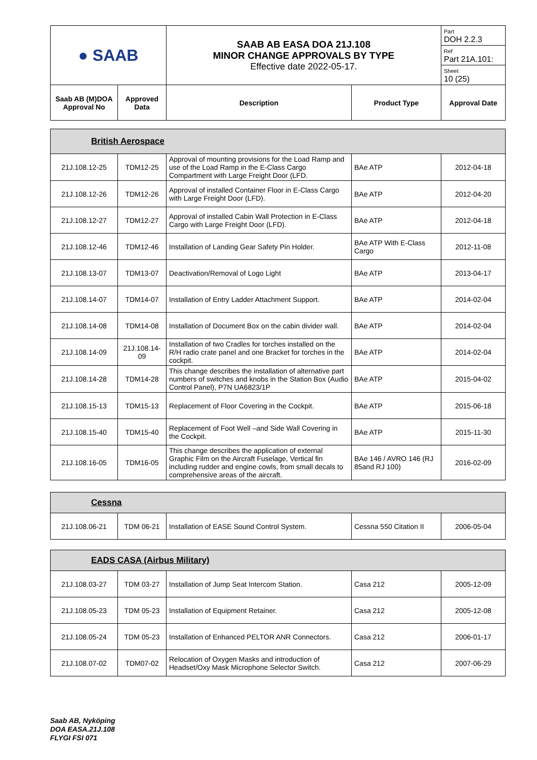| ● SAAB | | SAAB AB EASA DOA 21J.108 MINOR CHANGE APPROVALS BY TYPE Effective date 2022-05-17. | | Part DOH 2.2.3 |
| | | | | Ref Part 21A.101: |
| | | | | Sheet 10 (25) |
| Saab AB (M)DOA Approval No | Approved Data | Description | Product Type | Approval Date |
| British Aerospace | | | | |
| 21J.108.12-25 | TDM12-25 | Approval of mounting provisions for the Load Ramp and use of the Load Ramp in the E-Class Cargo Compartment with Large Freight Door (LFD. | BAe ATP | 2012-04-18 |
| 21J.108.12-26 | TDM12-26 | Approval of installed Container Floor in E-Class Cargo with Large Freight Door (LFD). | BAe ATP | 2012-04-20 |
| 21J.108.12-27 | TDM12-27 | Approval of installed Cabin Wall Protection in E-Class Cargo with Large Freight Door (LFD). | BAe ATP | 2012-04-18 |
| 21J.108.12-46 | TDM12-46 | Installation of Landing Gear Safety Pin Holder. | BAe ATP With E-Class Cargo | 2012-11-08 |
| 21J.108.13-07 | TDM13-07 | Deactivation/Removal of Logo Light | BAe ATP | 2013-04-17 |
| 21J.108.14-07 | TDM14-07 | Installation of Entry Ladder Attachment Support. | BAe ATP | 2014-02-04 |
| 21J.108.14-08 | TDM14-08 | Installation of Document Box on the cabin divider wall. | BAe ATP | 2014-02-04 |
| 21J.108.14-09 | 21J.108.14-09 | Installation of two Cradles for torches installed on the R/H radio crate panel and one Bracket for torches in the cockpit. | BAe ATP | 2014-02-04 |
| 21J.108.14-28 | TDM14-28 | This change describes the installation of alternative part numbers of switches and knobs in the Station Box (Audio Control Panel), P7N UA6823/1P | BAe ATP | 2015-04-02 |
| 21J.108.15-13 | TDM15-13 | Replacement of Floor Covering in the Cockpit. | BAe ATP | 2015-06-18 |
| 21J.108.15-40 | TDM15-40 | Replacement of Foot Well –and Side Wall Covering in the Cockpit. | BAe ATP | 2015-11-30 |
| 21J.108.16-05 | TDM16-05 | This change describes the application of external Graphic Film on the Aircraft Fuselage, Vertical fin including rudder and engine cowls, from small decals to comprehensive areas of the aircraft. | BAe 146 / AVRO 146 (RJ 85and RJ 100) | 2016-02-09 |
| Cessna | | | | |
| 21J.108.06-21 | TDM 06-21 | Installation of EASE Sound Control System. | Cessna 550 Citation II | 2006-05-04 |
| EADS CASA (Airbus Military) | | | | |
| 21J.108.03-27 | TDM 03-27 | Installation of Jump Seat Intercom Station. | Casa 212 | 2005-12-09 |
| 21J.108.05-23 | TDM 05-23 | Installation of Equipment Retainer. | Casa 212 | 2005-12-08 |
| 21J.108.05-24 | TDM 05-23 | Installation of Enhanced PELTOR ANR Connectors. | Casa 212 | 2006-01-17 |
| 21J.108.07-02 | TDM07-02 | Relocation of Oxygen Masks and introduction of Headset/Oxy Mask Microphone Selector Switch. | Casa 212 | 2007-06-29 |
Saab AB, Nyköping
DOA EASA.21J.108
FLYGI FSI 071